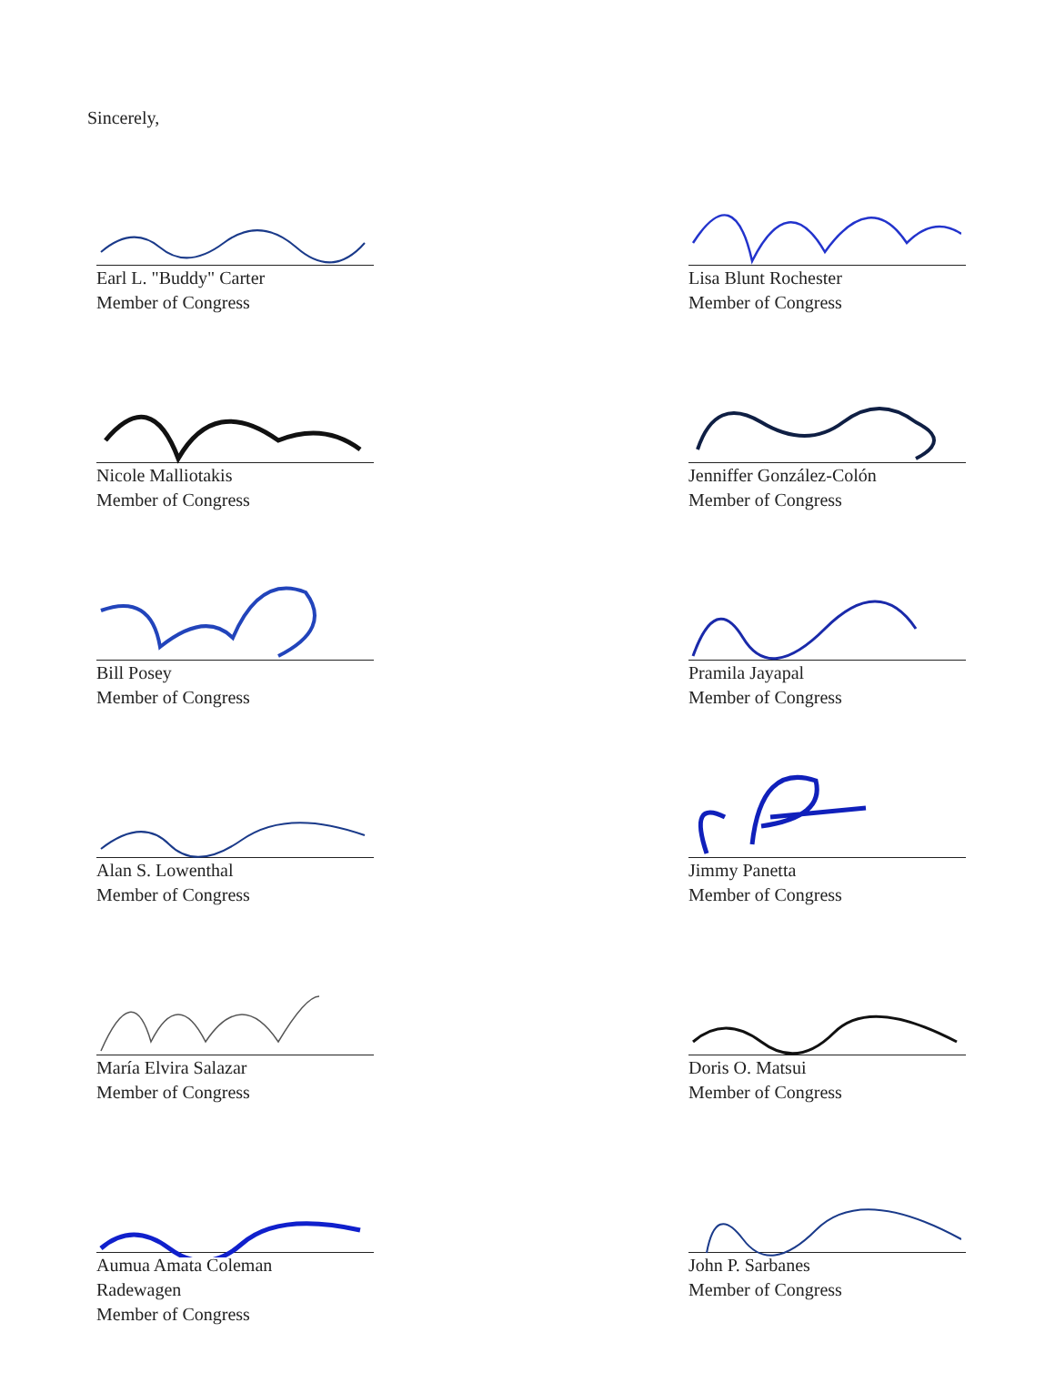Sincerely,
Earl L. "Buddy" Carter
Member of Congress
Nicole Malliotakis
Member of Congress
Bill Posey
Member of Congress
Alan S. Lowenthal
Member of Congress
María Elvira Salazar
Member of Congress
Aumua Amata Coleman
Radewagen
Member of Congress
Lisa Blunt Rochester
Member of Congress
Jenniffer González-Colón
Member of Congress
Pramila Jayapal
Member of Congress
Jimmy Panetta
Member of Congress
Doris O. Matsui
Member of Congress
John P. Sarbanes
Member of Congress